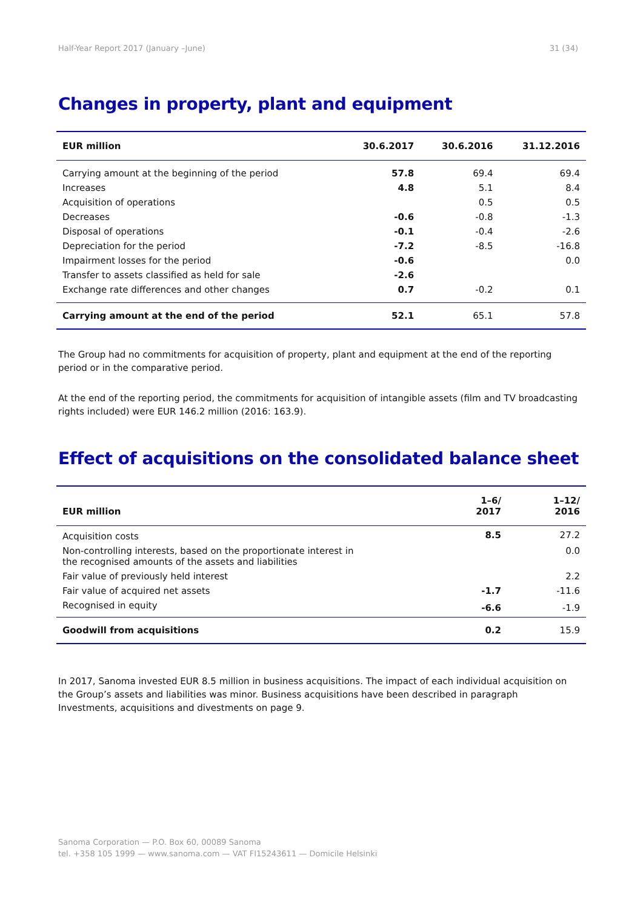Half-Year Report 2017 (January –June) 31 (34)
Changes in property, plant and equipment
| EUR million | 30.6.2017 | 30.6.2016 | 31.12.2016 |
| --- | --- | --- | --- |
| Carrying amount at the beginning of the period | 57.8 | 69.4 | 69.4 |
| Increases | 4.8 | 5.1 | 8.4 |
| Acquisition of operations | | 0.5 | 0.5 |
| Decreases | -0.6 | -0.8 | -1.3 |
| Disposal of operations | -0.1 | -0.4 | -2.6 |
| Depreciation for the period | -7.2 | -8.5 | -16.8 |
| Impairment losses for the period | -0.6 | | 0.0 |
| Transfer to assets classified as held for sale | -2.6 | | |
| Exchange rate differences and other changes | 0.7 | -0.2 | 0.1 |
| Carrying amount at the end of the period | 52.1 | 65.1 | 57.8 |
The Group had no commitments for acquisition of property, plant and equipment at the end of the reporting period or in the comparative period.
At the end of the reporting period, the commitments for acquisition of intangible assets (film and TV broadcasting rights included) were EUR 146.2 million (2016: 163.9).
Effect of acquisitions on the consolidated balance sheet
| EUR million | 1–6/ 2017 | 1–12/ 2016 |
| --- | --- | --- |
| Acquisition costs | 8.5 | 27.2 |
| Non-controlling interests, based on the proportionate interest in the recognised amounts of the assets and liabilities | | 0.0 |
| Fair value of previously held interest | | 2.2 |
| Fair value of acquired net assets | -1.7 | -11.6 |
| Recognised in equity | -6.6 | -1.9 |
| Goodwill from acquisitions | 0.2 | 15.9 |
In 2017, Sanoma invested EUR 8.5 million in business acquisitions. The impact of each individual acquisition on the Group’s assets and liabilities was minor. Business acquisitions have been described in paragraph Investments, acquisitions and divestments on page 9.
Sanoma Corporation — P.O. Box 60, 00089 Sanoma
tel. +358 105 1999 — www.sanoma.com — VAT FI15243611 — Domicile Helsinki